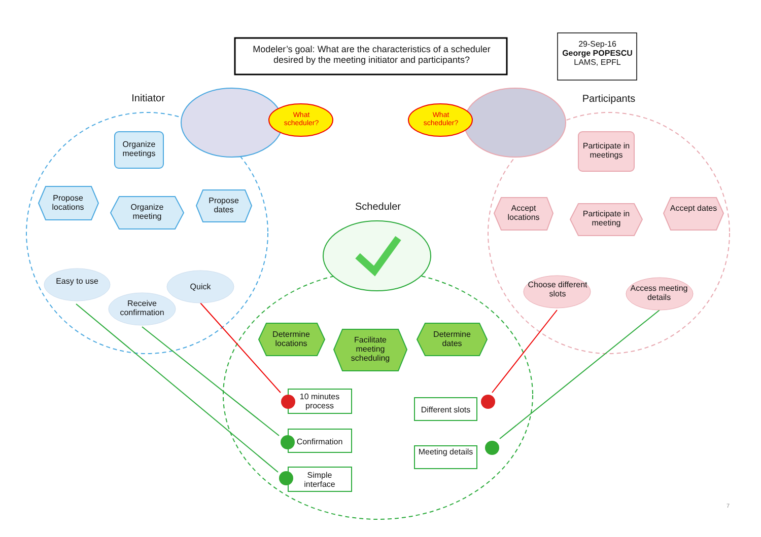Modeler’s goal: What are the characteristics of a scheduler desired by the meeting initiator and participants?
29-Sep-16
George POPESCU
LAMS, EPFL
Initiator
Participants
Scheduler
What scheduler?
What scheduler?
Organize meetings
Propose locations
Organize meeting
Propose dates
Easy to use
Receive confirmation
Quick
Participate in meetings
Accept locations
Participate in meeting
Accept dates
Choose different slots
Access meeting details
Determine locations
Facilitate meeting scheduling
Determine dates
10 minutes process
Confirmation
Simple interface
Different slots
Meeting details
7